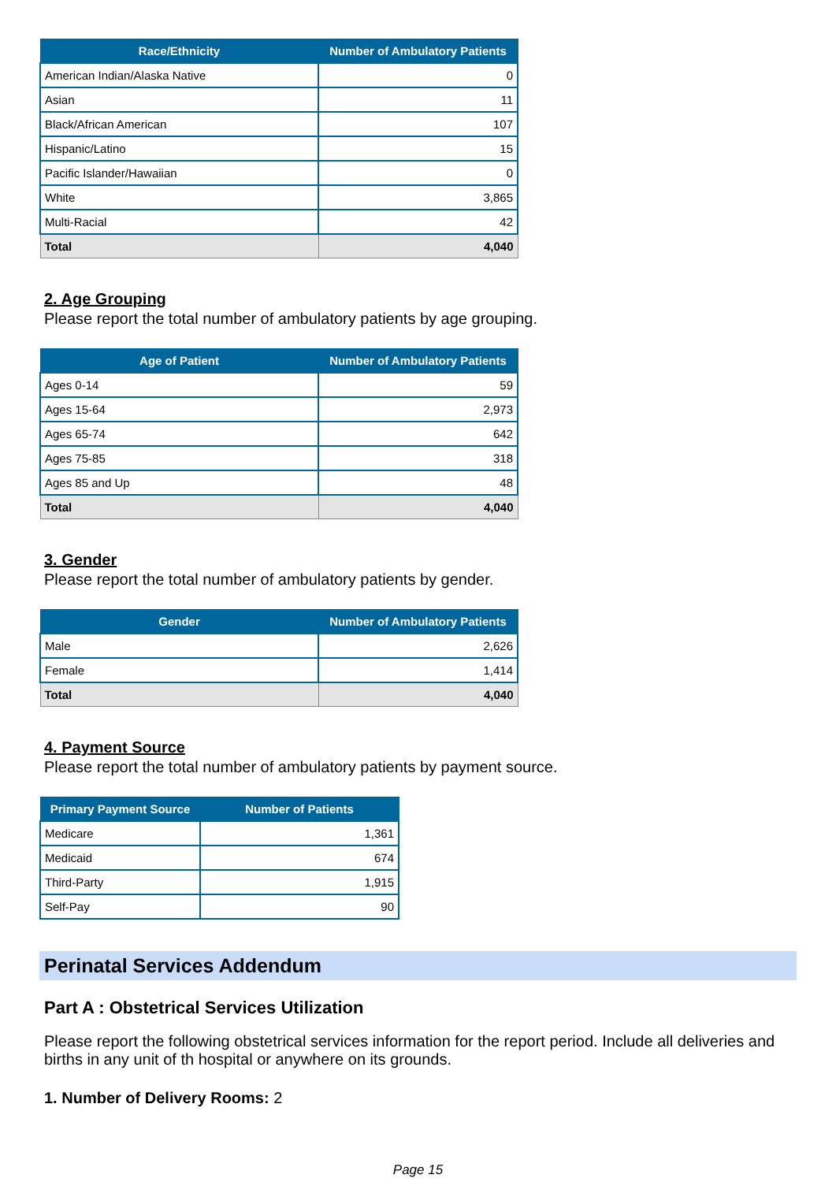| Race/Ethnicity | Number of Ambulatory Patients |
| --- | --- |
| American Indian/Alaska Native | 0 |
| Asian | 11 |
| Black/African American | 107 |
| Hispanic/Latino | 15 |
| Pacific Islander/Hawaiian | 0 |
| White | 3,865 |
| Multi-Racial | 42 |
| Total | 4,040 |
2. Age Grouping
Please report the total number of ambulatory patients by age grouping.
| Age of Patient | Number of Ambulatory Patients |
| --- | --- |
| Ages 0-14 | 59 |
| Ages 15-64 | 2,973 |
| Ages 65-74 | 642 |
| Ages 75-85 | 318 |
| Ages 85 and Up | 48 |
| Total | 4,040 |
3. Gender
Please report the total number of ambulatory patients by gender.
| Gender | Number of Ambulatory Patients |
| --- | --- |
| Male | 2,626 |
| Female | 1,414 |
| Total | 4,040 |
4. Payment Source
Please report the total number of ambulatory patients by payment source.
| Primary Payment Source | Number of Patients |
| --- | --- |
| Medicare | 1,361 |
| Medicaid | 674 |
| Third-Party | 1,915 |
| Self-Pay | 90 |
Perinatal Services Addendum
Part A : Obstetrical Services Utilization
Please report the following obstetrical services information for the report period. Include all deliveries and births in any unit of th hospital or anywhere on its grounds.
1. Number of Delivery Rooms: 2
Page 15